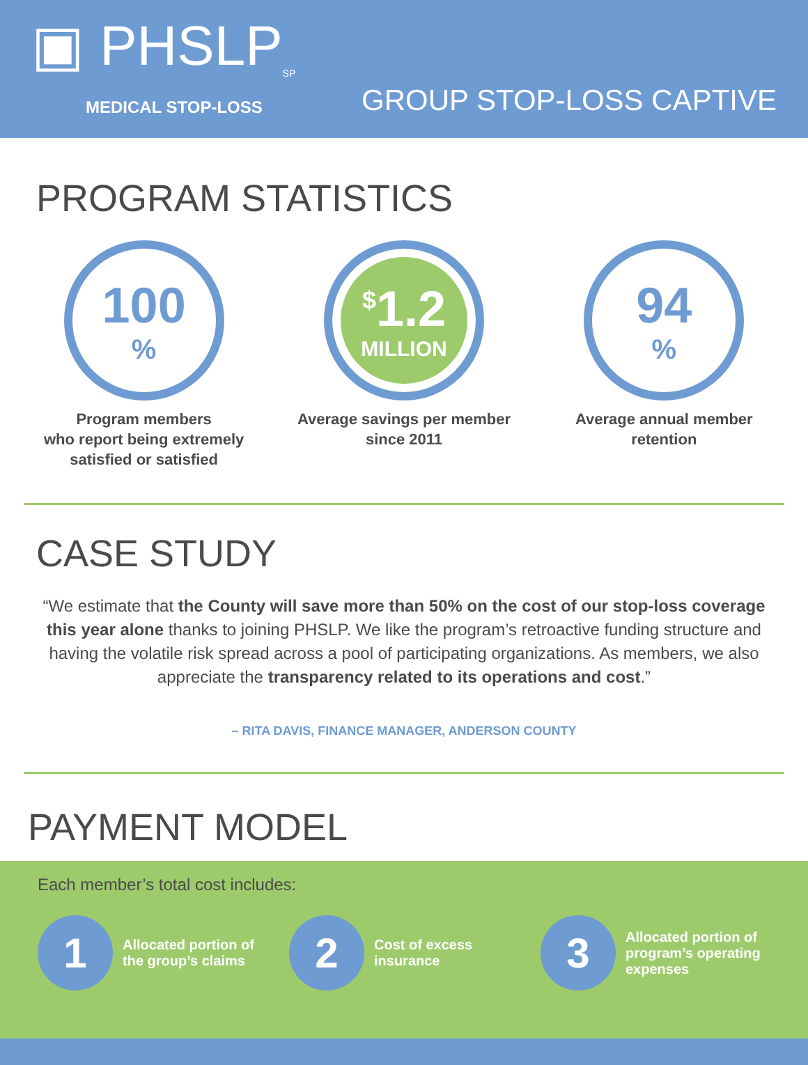▣ PHSLP<sub>SP</sub>
MEDICAL STOP-LOSS
GROUP STOP-LOSS CAPTIVE
PROGRAM STATISTICS
100%
Program members
who report being extremely
satisfied or satisfied
<sup>$</sup>1.2
MILLION
Average savings per member
since 2011
94%
Average annual member
retention
CASE STUDY
“We estimate that the County will save more than 50% on the cost of our stop-loss coverage this year alone thanks to joining PHSLP. We like the program’s retroactive funding structure and having the volatile risk spread across a pool of participating organizations. As members, we also appreciate the transparency related to its operations and cost.”
– RITA DAVIS, FINANCE MANAGER, ANDERSON COUNTY
PAYMENT MODEL
Each member’s total cost includes:
1
Allocated portion of the group’s claims
2
Cost of excess insurance
3
Allocated portion of program’s operating expenses